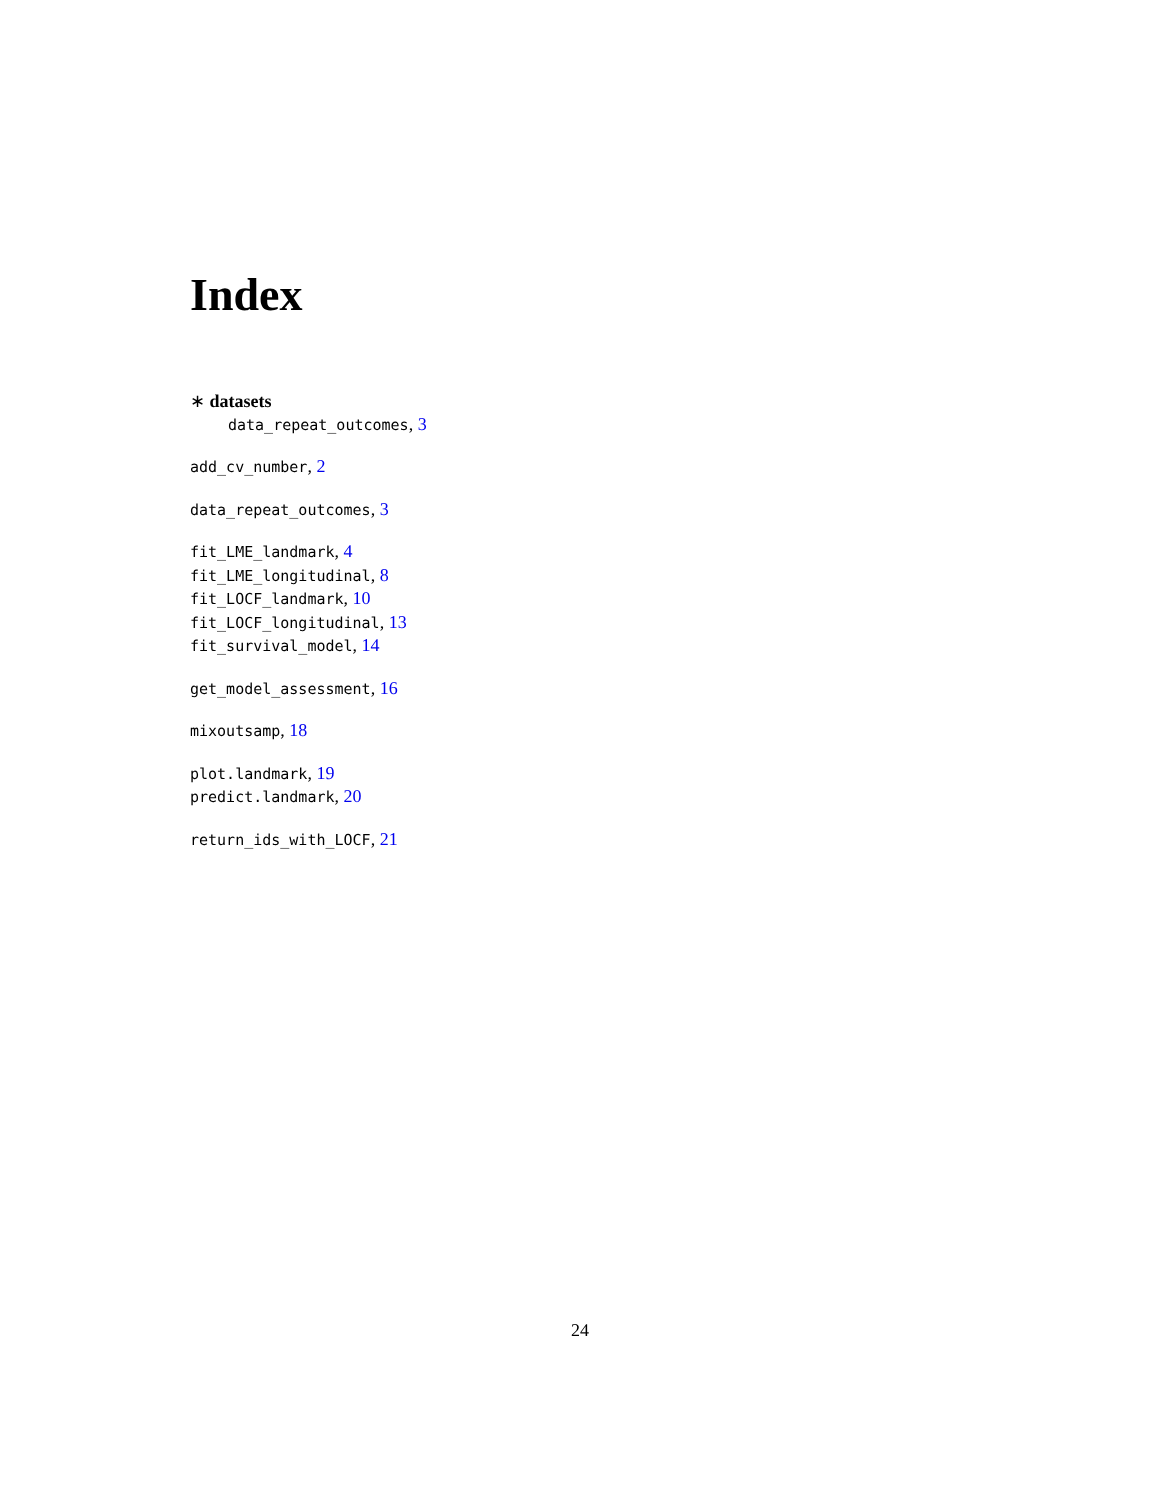Index
∗ datasets
data_repeat_outcomes, 3
add_cv_number, 2
data_repeat_outcomes, 3
fit_LME_landmark, 4
fit_LME_longitudinal, 8
fit_LOCF_landmark, 10
fit_LOCF_longitudinal, 13
fit_survival_model, 14
get_model_assessment, 16
mixoutsamp, 18
plot.landmark, 19
predict.landmark, 20
return_ids_with_LOCF, 21
24